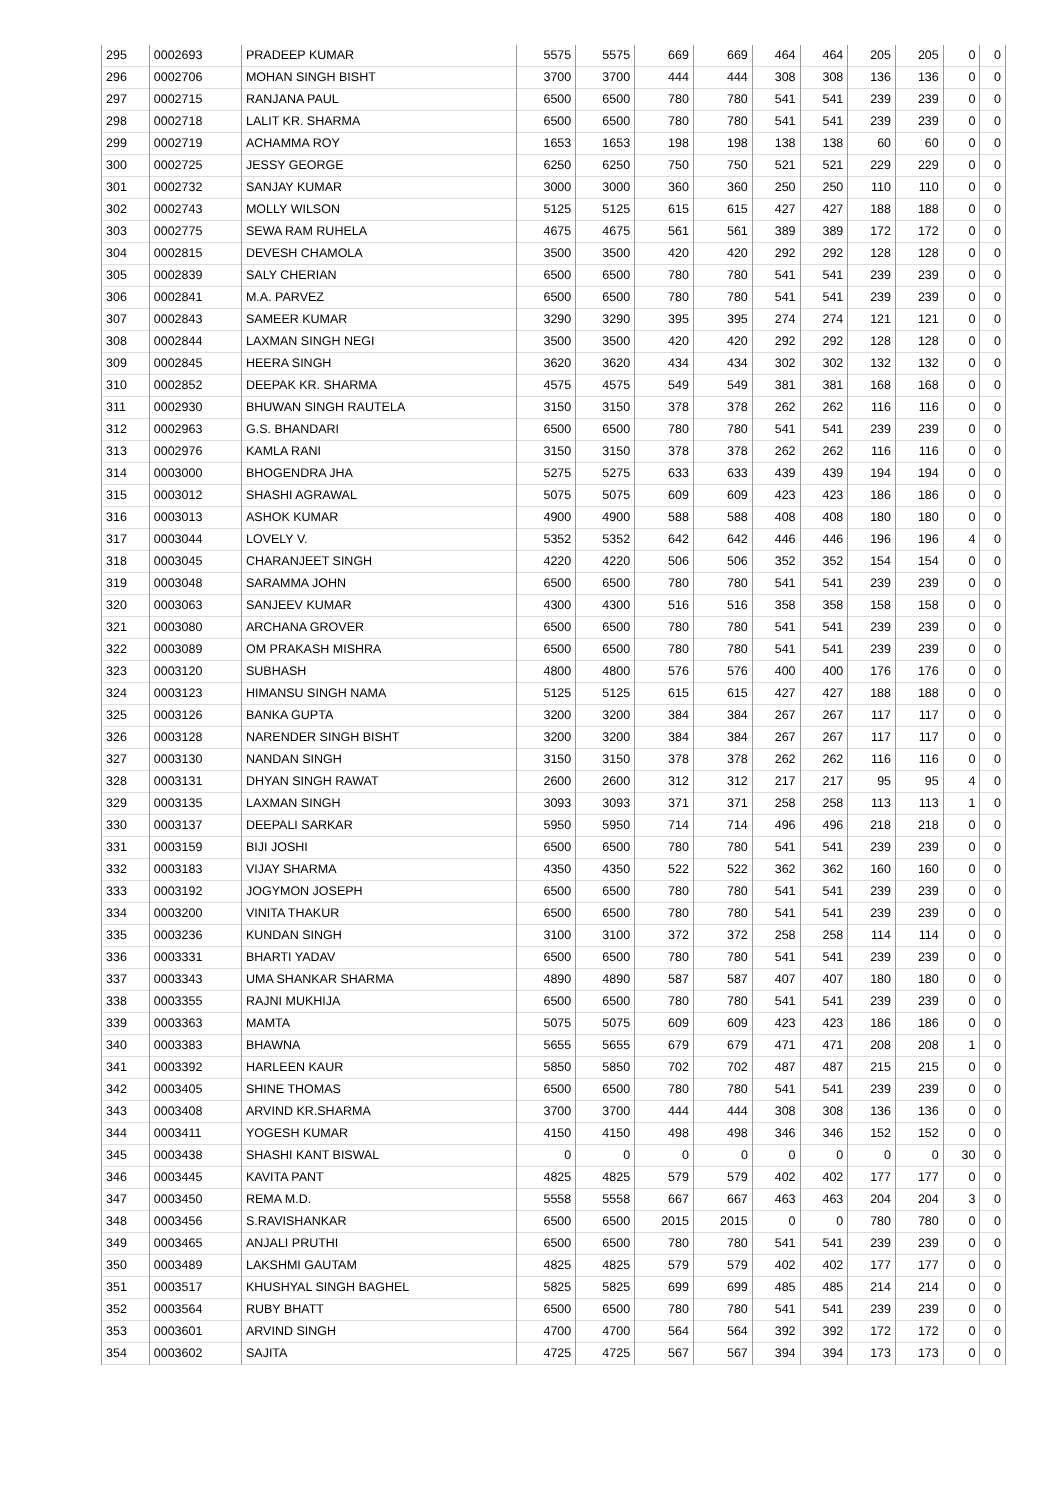| 295 | 0002693 | PRADEEP KUMAR | 5575 | 5575 | 669 | 669 | 464 | 464 | 205 | 205 | 0 | 0 |
| 296 | 0002706 | MOHAN SINGH BISHT | 3700 | 3700 | 444 | 444 | 308 | 308 | 136 | 136 | 0 | 0 |
| 297 | 0002715 | RANJANA PAUL | 6500 | 6500 | 780 | 780 | 541 | 541 | 239 | 239 | 0 | 0 |
| 298 | 0002718 | LALIT KR. SHARMA | 6500 | 6500 | 780 | 780 | 541 | 541 | 239 | 239 | 0 | 0 |
| 299 | 0002719 | ACHAMMA ROY | 1653 | 1653 | 198 | 198 | 138 | 138 | 60 | 60 | 0 | 0 |
| 300 | 0002725 | JESSY GEORGE | 6250 | 6250 | 750 | 750 | 521 | 521 | 229 | 229 | 0 | 0 |
| 301 | 0002732 | SANJAY KUMAR | 3000 | 3000 | 360 | 360 | 250 | 250 | 110 | 110 | 0 | 0 |
| 302 | 0002743 | MOLLY WILSON | 5125 | 5125 | 615 | 615 | 427 | 427 | 188 | 188 | 0 | 0 |
| 303 | 0002775 | SEWA RAM RUHELA | 4675 | 4675 | 561 | 561 | 389 | 389 | 172 | 172 | 0 | 0 |
| 304 | 0002815 | DEVESH CHAMOLA | 3500 | 3500 | 420 | 420 | 292 | 292 | 128 | 128 | 0 | 0 |
| 305 | 0002839 | SALY CHERIAN | 6500 | 6500 | 780 | 780 | 541 | 541 | 239 | 239 | 0 | 0 |
| 306 | 0002841 | M.A. PARVEZ | 6500 | 6500 | 780 | 780 | 541 | 541 | 239 | 239 | 0 | 0 |
| 307 | 0002843 | SAMEER KUMAR | 3290 | 3290 | 395 | 395 | 274 | 274 | 121 | 121 | 0 | 0 |
| 308 | 0002844 | LAXMAN SINGH NEGI | 3500 | 3500 | 420 | 420 | 292 | 292 | 128 | 128 | 0 | 0 |
| 309 | 0002845 | HEERA SINGH | 3620 | 3620 | 434 | 434 | 302 | 302 | 132 | 132 | 0 | 0 |
| 310 | 0002852 | DEEPAK KR. SHARMA | 4575 | 4575 | 549 | 549 | 381 | 381 | 168 | 168 | 0 | 0 |
| 311 | 0002930 | BHUWAN SINGH RAUTELA | 3150 | 3150 | 378 | 378 | 262 | 262 | 116 | 116 | 0 | 0 |
| 312 | 0002963 | G.S. BHANDARI | 6500 | 6500 | 780 | 780 | 541 | 541 | 239 | 239 | 0 | 0 |
| 313 | 0002976 | KAMLA RANI | 3150 | 3150 | 378 | 378 | 262 | 262 | 116 | 116 | 0 | 0 |
| 314 | 0003000 | BHOGENDRA JHA | 5275 | 5275 | 633 | 633 | 439 | 439 | 194 | 194 | 0 | 0 |
| 315 | 0003012 | SHASHI AGRAWAL | 5075 | 5075 | 609 | 609 | 423 | 423 | 186 | 186 | 0 | 0 |
| 316 | 0003013 | ASHOK KUMAR | 4900 | 4900 | 588 | 588 | 408 | 408 | 180 | 180 | 0 | 0 |
| 317 | 0003044 | LOVELY V. | 5352 | 5352 | 642 | 642 | 446 | 446 | 196 | 196 | 4 | 0 |
| 318 | 0003045 | CHARANJEET SINGH | 4220 | 4220 | 506 | 506 | 352 | 352 | 154 | 154 | 0 | 0 |
| 319 | 0003048 | SARAMMA JOHN | 6500 | 6500 | 780 | 780 | 541 | 541 | 239 | 239 | 0 | 0 |
| 320 | 0003063 | SANJEEV KUMAR | 4300 | 4300 | 516 | 516 | 358 | 358 | 158 | 158 | 0 | 0 |
| 321 | 0003080 | ARCHANA GROVER | 6500 | 6500 | 780 | 780 | 541 | 541 | 239 | 239 | 0 | 0 |
| 322 | 0003089 | OM PRAKASH MISHRA | 6500 | 6500 | 780 | 780 | 541 | 541 | 239 | 239 | 0 | 0 |
| 323 | 0003120 | SUBHASH | 4800 | 4800 | 576 | 576 | 400 | 400 | 176 | 176 | 0 | 0 |
| 324 | 0003123 | HIMANSU SINGH NAMA | 5125 | 5125 | 615 | 615 | 427 | 427 | 188 | 188 | 0 | 0 |
| 325 | 0003126 | BANKA GUPTA | 3200 | 3200 | 384 | 384 | 267 | 267 | 117 | 117 | 0 | 0 |
| 326 | 0003128 | NARENDER SINGH BISHT | 3200 | 3200 | 384 | 384 | 267 | 267 | 117 | 117 | 0 | 0 |
| 327 | 0003130 | NANDAN SINGH | 3150 | 3150 | 378 | 378 | 262 | 262 | 116 | 116 | 0 | 0 |
| 328 | 0003131 | DHYAN SINGH RAWAT | 2600 | 2600 | 312 | 312 | 217 | 217 | 95 | 95 | 4 | 0 |
| 329 | 0003135 | LAXMAN SINGH | 3093 | 3093 | 371 | 371 | 258 | 258 | 113 | 113 | 1 | 0 |
| 330 | 0003137 | DEEPALI SARKAR | 5950 | 5950 | 714 | 714 | 496 | 496 | 218 | 218 | 0 | 0 |
| 331 | 0003159 | BIJI JOSHI | 6500 | 6500 | 780 | 780 | 541 | 541 | 239 | 239 | 0 | 0 |
| 332 | 0003183 | VIJAY SHARMA | 4350 | 4350 | 522 | 522 | 362 | 362 | 160 | 160 | 0 | 0 |
| 333 | 0003192 | JOGYMON JOSEPH | 6500 | 6500 | 780 | 780 | 541 | 541 | 239 | 239 | 0 | 0 |
| 334 | 0003200 | VINITA THAKUR | 6500 | 6500 | 780 | 780 | 541 | 541 | 239 | 239 | 0 | 0 |
| 335 | 0003236 | KUNDAN SINGH | 3100 | 3100 | 372 | 372 | 258 | 258 | 114 | 114 | 0 | 0 |
| 336 | 0003331 | BHARTI YADAV | 6500 | 6500 | 780 | 780 | 541 | 541 | 239 | 239 | 0 | 0 |
| 337 | 0003343 | UMA SHANKAR SHARMA | 4890 | 4890 | 587 | 587 | 407 | 407 | 180 | 180 | 0 | 0 |
| 338 | 0003355 | RAJNI MUKHIJA | 6500 | 6500 | 780 | 780 | 541 | 541 | 239 | 239 | 0 | 0 |
| 339 | 0003363 | MAMTA | 5075 | 5075 | 609 | 609 | 423 | 423 | 186 | 186 | 0 | 0 |
| 340 | 0003383 | BHAWNA | 5655 | 5655 | 679 | 679 | 471 | 471 | 208 | 208 | 1 | 0 |
| 341 | 0003392 | HARLEEN KAUR | 5850 | 5850 | 702 | 702 | 487 | 487 | 215 | 215 | 0 | 0 |
| 342 | 0003405 | SHINE THOMAS | 6500 | 6500 | 780 | 780 | 541 | 541 | 239 | 239 | 0 | 0 |
| 343 | 0003408 | ARVIND KR.SHARMA | 3700 | 3700 | 444 | 444 | 308 | 308 | 136 | 136 | 0 | 0 |
| 344 | 0003411 | YOGESH KUMAR | 4150 | 4150 | 498 | 498 | 346 | 346 | 152 | 152 | 0 | 0 |
| 345 | 0003438 | SHASHI KANT BISWAL | 0 | 0 | 0 | 0 | 0 | 0 | 0 | 0 | 30 | 0 |
| 346 | 0003445 | KAVITA PANT | 4825 | 4825 | 579 | 579 | 402 | 402 | 177 | 177 | 0 | 0 |
| 347 | 0003450 | REMA M.D. | 5558 | 5558 | 667 | 667 | 463 | 463 | 204 | 204 | 3 | 0 |
| 348 | 0003456 | S.RAVISHANKAR | 6500 | 6500 | 2015 | 2015 | 0 | 0 | 780 | 780 | 0 | 0 |
| 349 | 0003465 | ANJALI PRUTHI | 6500 | 6500 | 780 | 780 | 541 | 541 | 239 | 239 | 0 | 0 |
| 350 | 0003489 | LAKSHMI GAUTAM | 4825 | 4825 | 579 | 579 | 402 | 402 | 177 | 177 | 0 | 0 |
| 351 | 0003517 | KHUSHYAL SINGH BAGHEL | 5825 | 5825 | 699 | 699 | 485 | 485 | 214 | 214 | 0 | 0 |
| 352 | 0003564 | RUBY BHATT | 6500 | 6500 | 780 | 780 | 541 | 541 | 239 | 239 | 0 | 0 |
| 353 | 0003601 | ARVIND SINGH | 4700 | 4700 | 564 | 564 | 392 | 392 | 172 | 172 | 0 | 0 |
| 354 | 0003602 | SAJITA | 4725 | 4725 | 567 | 567 | 394 | 394 | 173 | 173 | 0 | 0 |